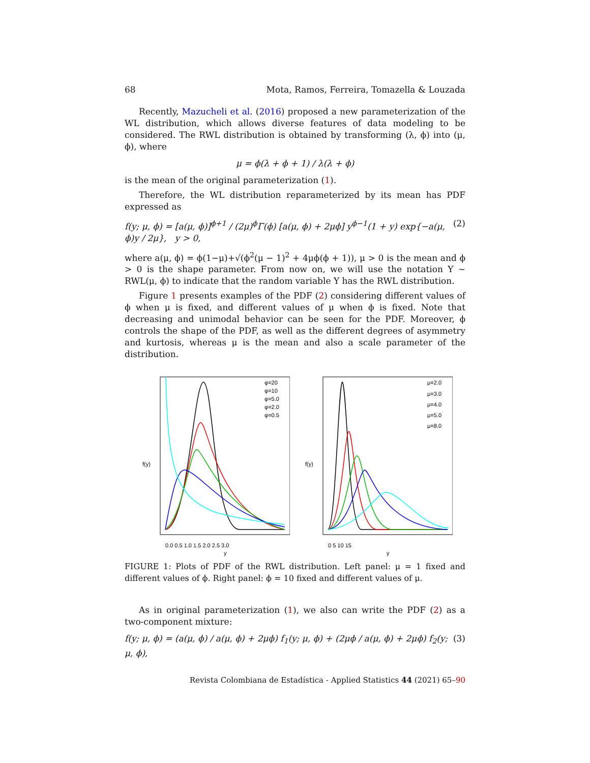68 Mota, Ramos, Ferreira, Tomazella & Louzada
Recently, Mazucheli et al. (2016) proposed a new parameterization of the WL distribution, which allows diverse features of data modeling to be considered. The RWL distribution is obtained by transforming (λ, ϕ) into (μ, ϕ), where
μ = ϕ(λ + ϕ + 1) / λ(λ + ϕ)
is the mean of the original parameterization (1).
Therefore, the WL distribution reparameterized by its mean has PDF expressed as
f(y; μ, ϕ) = [a(μ, ϕ)]<sup>ϕ+1</sup> / (2μ)<sup>ϕ</sup>Γ(ϕ) [a(μ, ϕ) + 2μϕ] y<sup>ϕ−1</sup>(1 + y) exp{−a(μ, ϕ)y / 2μ}, y > 0, (2)
where a(μ, ϕ) = ϕ(1−μ)+√(ϕ<sup>2</sup>(μ − 1)<sup>2</sup> + 4μϕ(ϕ + 1)), μ > 0 is the mean and ϕ > 0 is the shape parameter. From now on, we will use the notation Y ∼ RWL(μ, ϕ) to indicate that the random variable Y has the RWL distribution.
Figure 1 presents examples of the PDF (2) considering different values of ϕ when μ is fixed, and different values of μ when ϕ is fixed. Note that decreasing and unimodal behavior can be seen for the PDF. Moreover, ϕ controls the shape of the PDF, as well as the different degrees of asymmetry and kurtosis, whereas μ is the mean and also a scale parameter of the distribution.
φ=20
φ=10
φ=5.0
φ=2.0
φ=0.5
f(y)
0.0 0.5 1.0 1.5 2.0 2.5 3.0
y
μ=2.0
μ=3.0
μ=4.0
μ=5.0
μ=8.0
f(y)
0 5 10 15
y
FIGURE 1: Plots of PDF of the RWL distribution. Left panel: μ = 1 fixed and different values of ϕ. Right panel: ϕ = 10 fixed and different values of μ.
As in original parameterization (1), we also can write the PDF (2) as a two-component mixture:
f(y; μ, ϕ) = (a(μ, ϕ) / a(μ, ϕ) + 2μϕ) f<sub>1</sub>(y; μ, ϕ) + (2μϕ / a(μ, ϕ) + 2μϕ) f<sub>2</sub>(y; μ, ϕ), (3)
Revista Colombiana de Estadística - Applied Statistics 44 (2021) 65–90